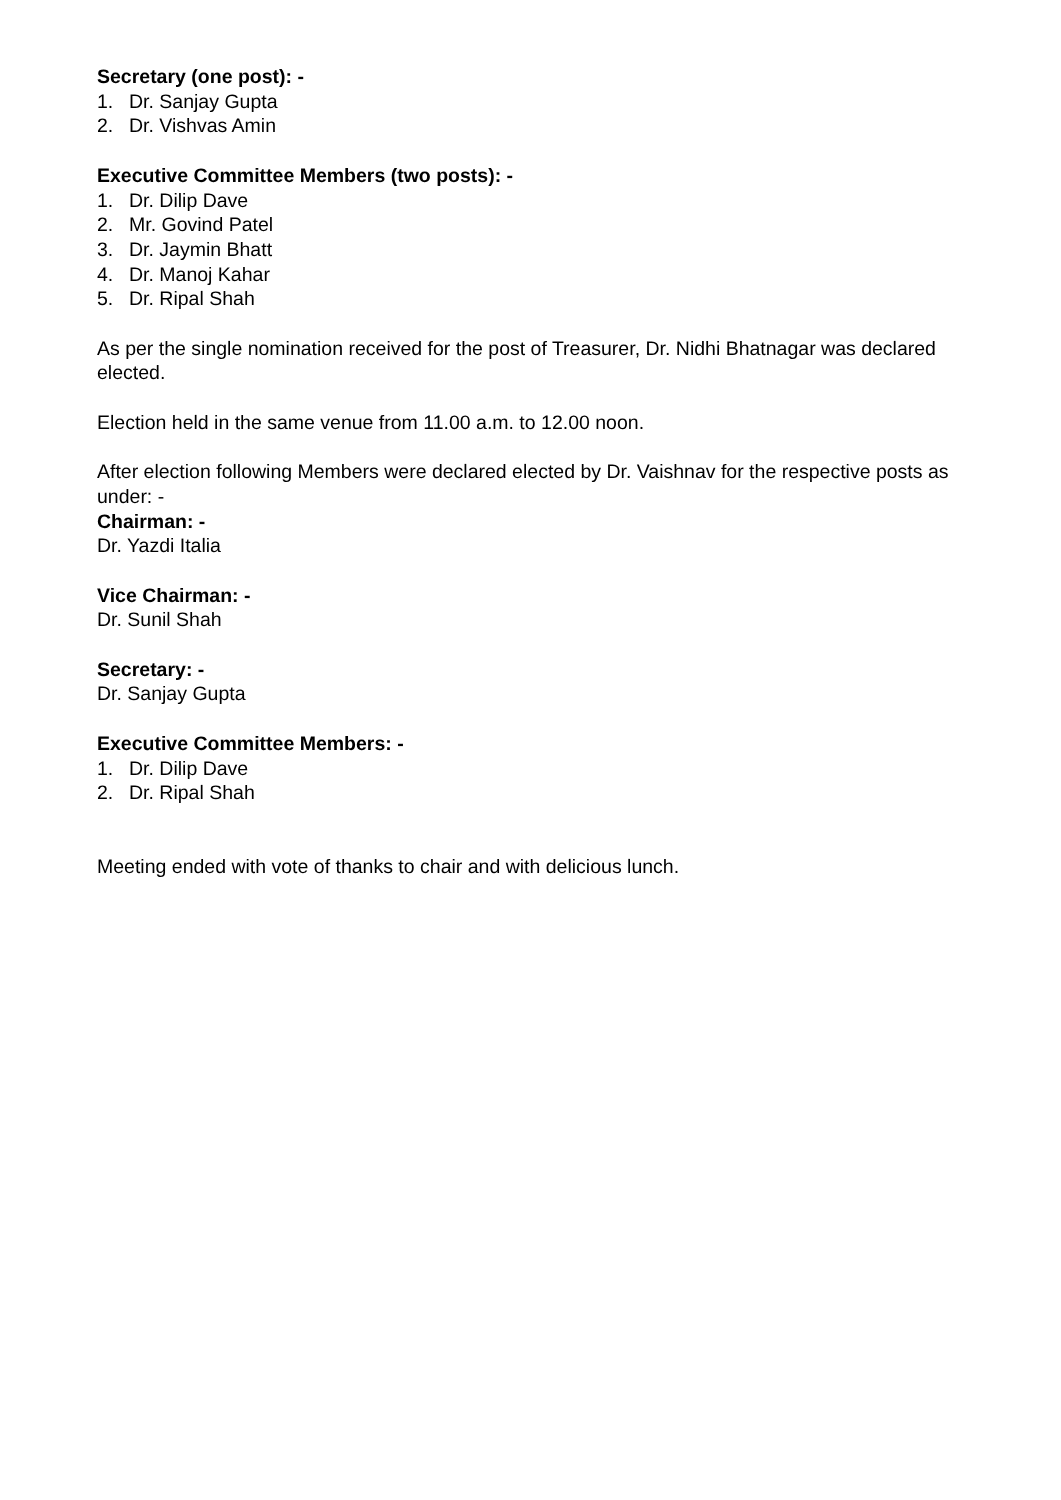Secretary (one post): -
1. Dr. Sanjay Gupta
2. Dr. Vishvas Amin
Executive Committee Members (two posts): -
1. Dr. Dilip Dave
2. Mr. Govind Patel
3. Dr. Jaymin Bhatt
4. Dr. Manoj Kahar
5. Dr. Ripal Shah
As per the single nomination received for the post of Treasurer, Dr. Nidhi Bhatnagar was declared elected.
Election held in the same venue from 11.00 a.m. to 12.00 noon.
After election following Members were declared elected by Dr. Vaishnav for the respective posts as under: -
Chairman: -
Dr. Yazdi Italia
Vice Chairman: -
Dr. Sunil Shah
Secretary: -
Dr. Sanjay Gupta
Executive Committee Members: -
1. Dr. Dilip Dave
2. Dr. Ripal Shah
Meeting ended with vote of thanks to chair and with delicious lunch.